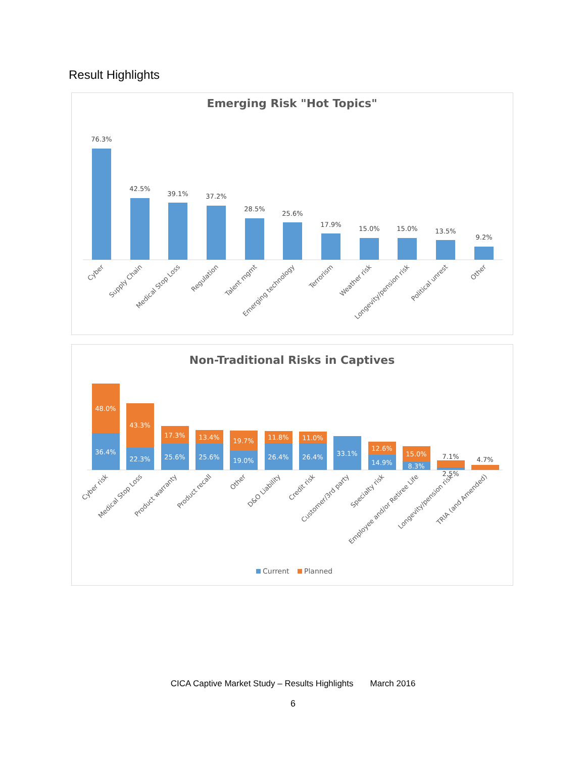Result Highlights
Emerging Risk "Hot Topics"
76.3%
42.5%
39.1%
37.2%
28.5%
25.6%
17.9%
15.0%
15.0%
13.5%
9.2%
Cyber
Supply Chain
Medical Stop Loss
Regulation
Talent mgmt
Emerging technology
Terrorism
Weather risk
Longevity/pension risk
Political unrest
Other
Non-Traditional Risks in Captives
48.0%
36.4%
43.3%
22.3%
17.3%
25.6%
13.4%
25.6%
19.7%
19.0%
11.8%
26.4%
11.0%
26.4%
33.1%
12.6%
14.9%
15.0%
8.3%
7.1%
2.5%
4.7%
Cyber risk
Medical Stop Loss
Product warranty
Product recall
Other
D&O Liability
Credit risk
Customer/3rd party
Specialty risk
Employee and/or Retiree Life
Longevity/pension risk
TRIA (and Amended)
Current
Planned
CICA Captive Market Study – Results Highlights March 2016
6